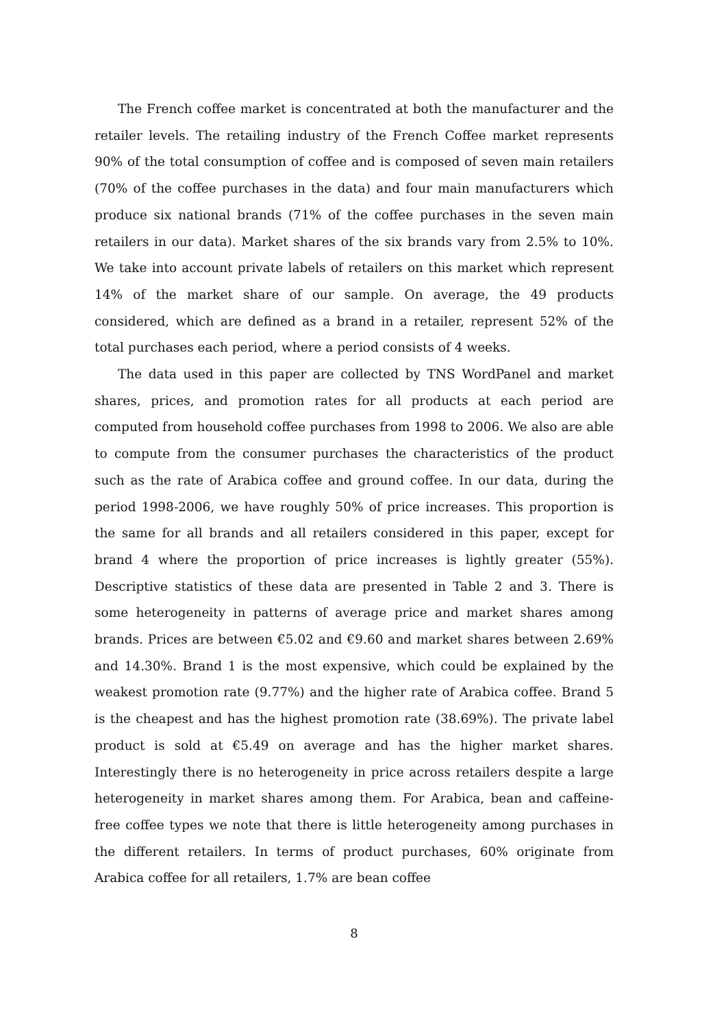The French coffee market is concentrated at both the manufacturer and the retailer levels. The retailing industry of the French Coffee market represents 90% of the total consumption of coffee and is composed of seven main retailers (70% of the coffee purchases in the data) and four main manufacturers which produce six national brands (71% of the coffee purchases in the seven main retailers in our data). Market shares of the six brands vary from 2.5% to 10%. We take into account private labels of retailers on this market which represent 14% of the market share of our sample. On average, the 49 products considered, which are defined as a brand in a retailer, represent 52% of the total purchases each period, where a period consists of 4 weeks.
The data used in this paper are collected by TNS WordPanel and market shares, prices, and promotion rates for all products at each period are computed from household coffee purchases from 1998 to 2006. We also are able to compute from the consumer purchases the characteristics of the product such as the rate of Arabica coffee and ground coffee. In our data, during the period 1998-2006, we have roughly 50% of price increases. This proportion is the same for all brands and all retailers considered in this paper, except for brand 4 where the proportion of price increases is lightly greater (55%). Descriptive statistics of these data are presented in Table 2 and 3. There is some heterogeneity in patterns of average price and market shares among brands. Prices are between €5.02 and €9.60 and market shares between 2.69% and 14.30%. Brand 1 is the most expensive, which could be explained by the weakest promotion rate (9.77%) and the higher rate of Arabica coffee. Brand 5 is the cheapest and has the highest promotion rate (38.69%). The private label product is sold at €5.49 on average and has the higher market shares. Interestingly there is no heterogeneity in price across retailers despite a large heterogeneity in market shares among them. For Arabica, bean and caffeine-free coffee types we note that there is little heterogeneity among purchases in the different retailers. In terms of product purchases, 60% originate from Arabica coffee for all retailers, 1.7% are bean coffee
8